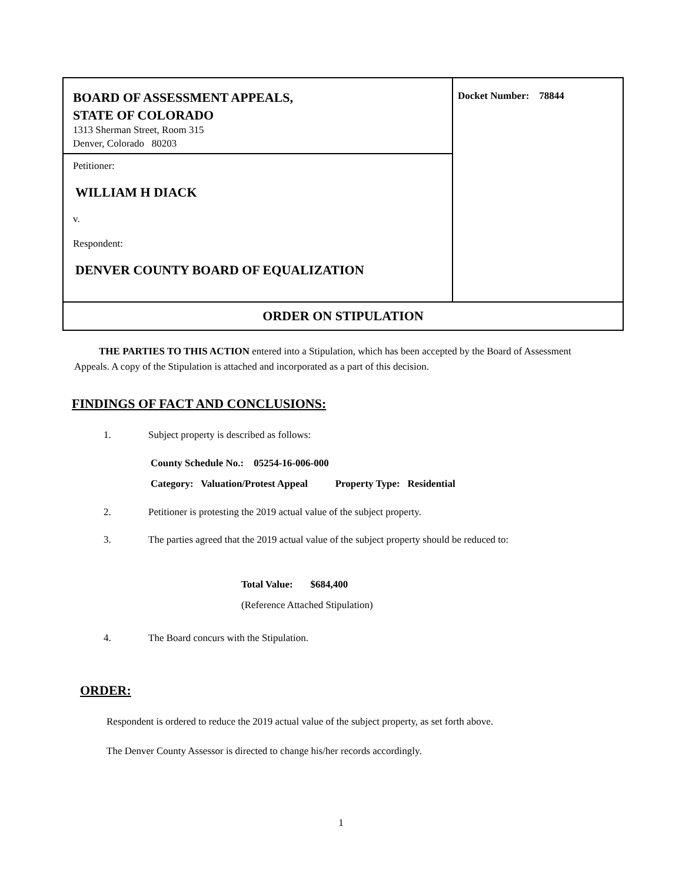BOARD OF ASSESSMENT APPEALS,
STATE OF COLORADO
1313 Sherman Street, Room 315
Denver, Colorado 80203
Petitioner:
WILLIAM H DIACK
v.
Respondent:
DENVER COUNTY BOARD OF EQUALIZATION
Docket Number: 78844
ORDER ON STIPULATION
THE PARTIES TO THIS ACTION entered into a Stipulation, which has been accepted by the Board of Assessment Appeals. A copy of the Stipulation is attached and incorporated as a part of this decision.
FINDINGS OF FACT AND CONCLUSIONS:
1. Subject property is described as follows:
County Schedule No.: 05254-16-006-000
Category: Valuation/Protest Appeal Property Type: Residential
2. Petitioner is protesting the 2019 actual value of the subject property.
3. The parties agreed that the 2019 actual value of the subject property should be reduced to:
Total Value: $684,400
(Reference Attached Stipulation)
4. The Board concurs with the Stipulation.
ORDER:
Respondent is ordered to reduce the 2019 actual value of the subject property, as set forth above.
The Denver County Assessor is directed to change his/her records accordingly.
1